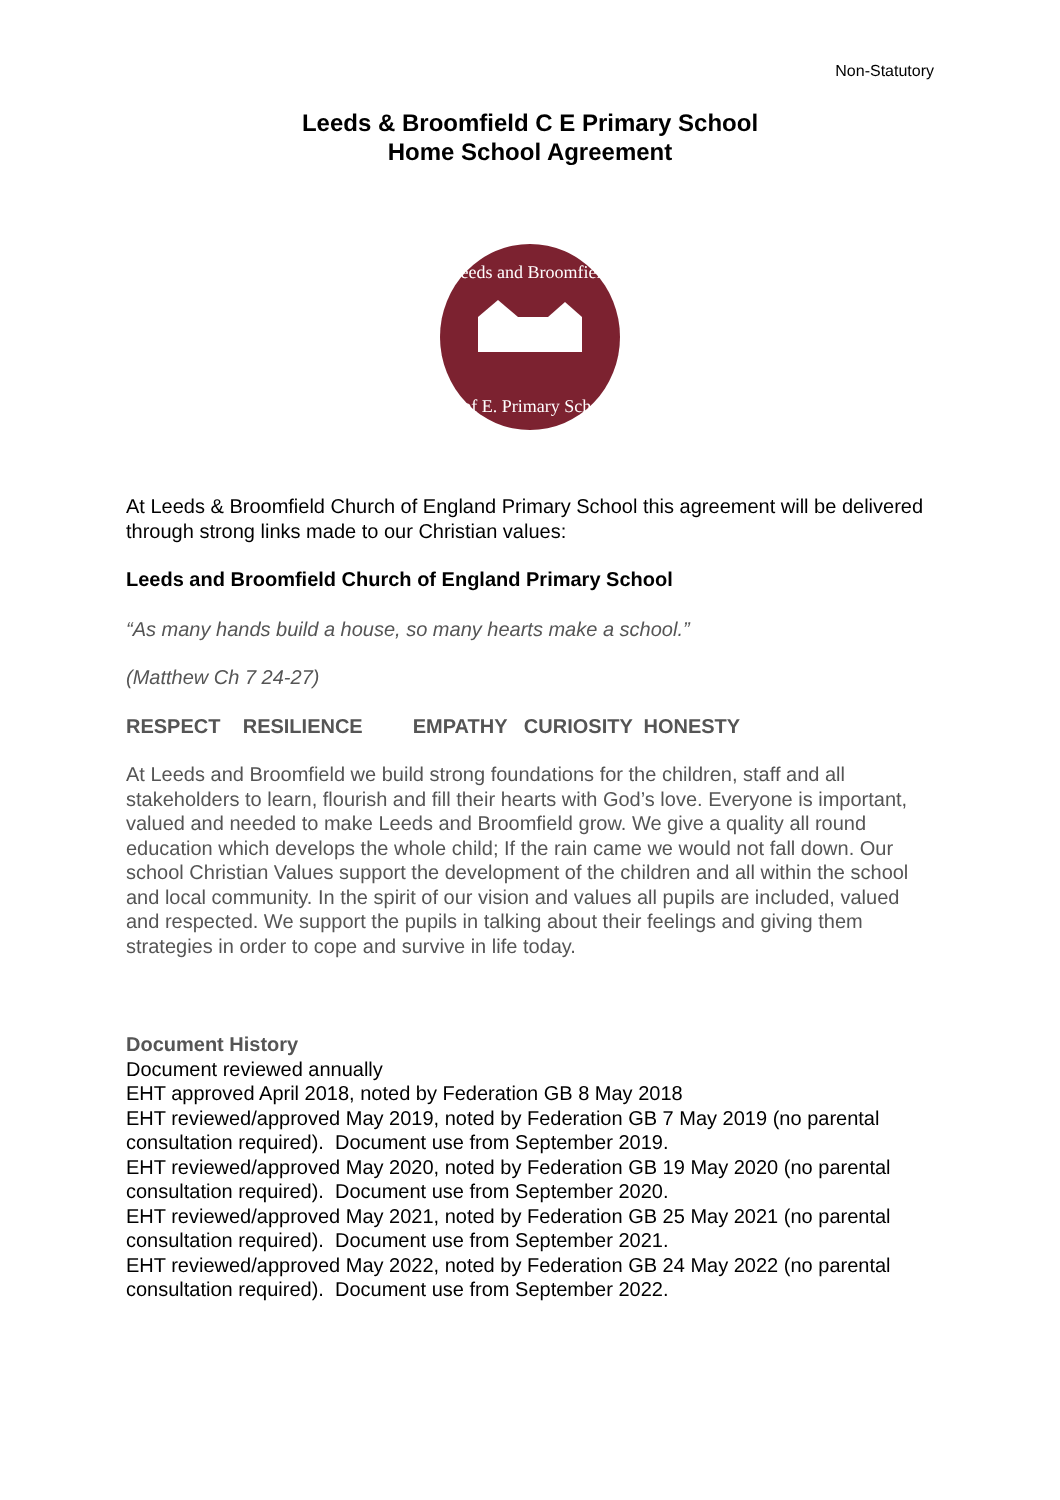Non-Statutory
Leeds & Broomfield C E Primary School
Home School Agreement
Leeds and Broomfield
C.of E. Primary School
At Leeds & Broomfield Church of England Primary School this agreement will be delivered through strong links made to our Christian values:
Leeds and Broomfield Church of England Primary School
“As many hands build a house, so many hearts make a school.”
(Matthew Ch 7 24-27)
RESPECT RESILIENCE EMPATHY CURIOSITY HONESTY
At Leeds and Broomfield we build strong foundations for the children, staff and all stakeholders to learn, flourish and fill their hearts with God’s love. Everyone is important, valued and needed to make Leeds and Broomfield grow. We give a quality all round education which develops the whole child; If the rain came we would not fall down. Our school Christian Values support the development of the children and all within the school and local community. In the spirit of our vision and values all pupils are included, valued and respected. We support the pupils in talking about their feelings and giving them strategies in order to cope and survive in life today.
Document History
Document reviewed annually
EHT approved April 2018, noted by Federation GB 8 May 2018
EHT reviewed/approved May 2019, noted by Federation GB 7 May 2019 (no parental consultation required). Document use from September 2019.
EHT reviewed/approved May 2020, noted by Federation GB 19 May 2020 (no parental consultation required). Document use from September 2020.
EHT reviewed/approved May 2021, noted by Federation GB 25 May 2021 (no parental consultation required). Document use from September 2021.
EHT reviewed/approved May 2022, noted by Federation GB 24 May 2022 (no parental consultation required). Document use from September 2022.